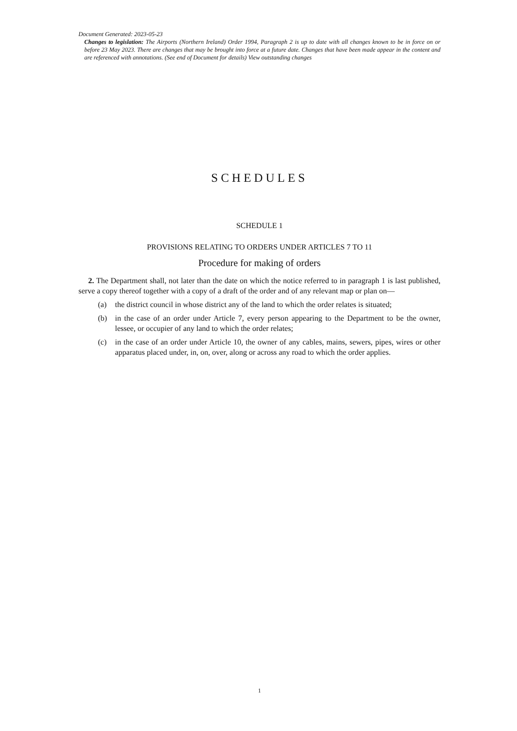Document Generated: 2023-05-23
Changes to legislation: The Airports (Northern Ireland) Order 1994, Paragraph 2 is up to date with all changes known to be in force on or before 23 May 2023. There are changes that may be brought into force at a future date. Changes that have been made appear in the content and are referenced with annotations. (See end of Document for details) View outstanding changes
SCHEDULES
SCHEDULE 1
PROVISIONS RELATING TO ORDERS UNDER ARTICLES 7 TO 11
Procedure for making of orders
2. The Department shall, not later than the date on which the notice referred to in paragraph 1 is last published, serve a copy thereof together with a copy of a draft of the order and of any relevant map or plan on—
(a) the district council in whose district any of the land to which the order relates is situated;
(b) in the case of an order under Article 7, every person appearing to the Department to be the owner, lessee, or occupier of any land to which the order relates;
(c) in the case of an order under Article 10, the owner of any cables, mains, sewers, pipes, wires or other apparatus placed under, in, on, over, along or across any road to which the order applies.
1